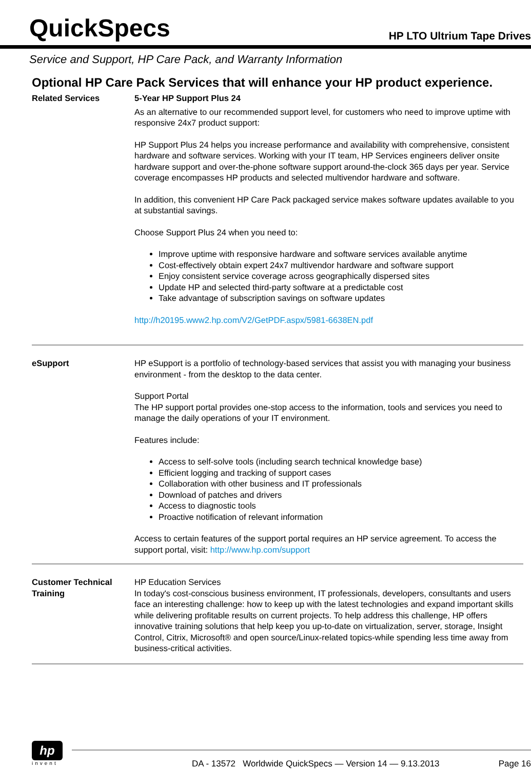QuickSpecs
HP LTO Ultrium Tape Drives
Service and Support, HP Care Pack, and Warranty Information
Optional HP Care Pack Services that will enhance your HP product experience.
Related Services 5-Year HP Support Plus 24
As an alternative to our recommended support level, for customers who need to improve uptime with responsive 24x7 product support:
HP Support Plus 24 helps you increase performance and availability with comprehensive, consistent hardware and software services. Working with your IT team, HP Services engineers deliver onsite hardware support and over-the-phone software support around-the-clock 365 days per year. Service coverage encompasses HP products and selected multivendor hardware and software.
In addition, this convenient HP Care Pack packaged service makes software updates available to you at substantial savings.
Choose Support Plus 24 when you need to:
Improve uptime with responsive hardware and software services available anytime
Cost-effectively obtain expert 24x7 multivendor hardware and software support
Enjoy consistent service coverage across geographically dispersed sites
Update HP and selected third-party software at a predictable cost
Take advantage of subscription savings on software updates
http://h20195.www2.hp.com/V2/GetPDF.aspx/5981-6638EN.pdf
eSupport HP eSupport is a portfolio of technology-based services that assist you with managing your business environment - from the desktop to the data center.
Support Portal
The HP support portal provides one-stop access to the information, tools and services you need to manage the daily operations of your IT environment.
Features include:
Access to self-solve tools (including search technical knowledge base)
Efficient logging and tracking of support cases
Collaboration with other business and IT professionals
Download of patches and drivers
Access to diagnostic tools
Proactive notification of relevant information
Access to certain features of the support portal requires an HP service agreement. To access the support portal, visit: http://www.hp.com/support
Customer Technical Training
HP Education Services
In today's cost-conscious business environment, IT professionals, developers, consultants and users face an interesting challenge: how to keep up with the latest technologies and expand important skills while delivering profitable results on current projects. To help address this challenge, HP offers innovative training solutions that help keep you up-to-date on virtualization, server, storage, Insight Control, Citrix, Microsoft® and open source/Linux-related topics-while spending less time away from business-critical activities.
hp
invent
DA - 13572 Worldwide QuickSpecs — Version 14 — 9.13.2013 Page 16